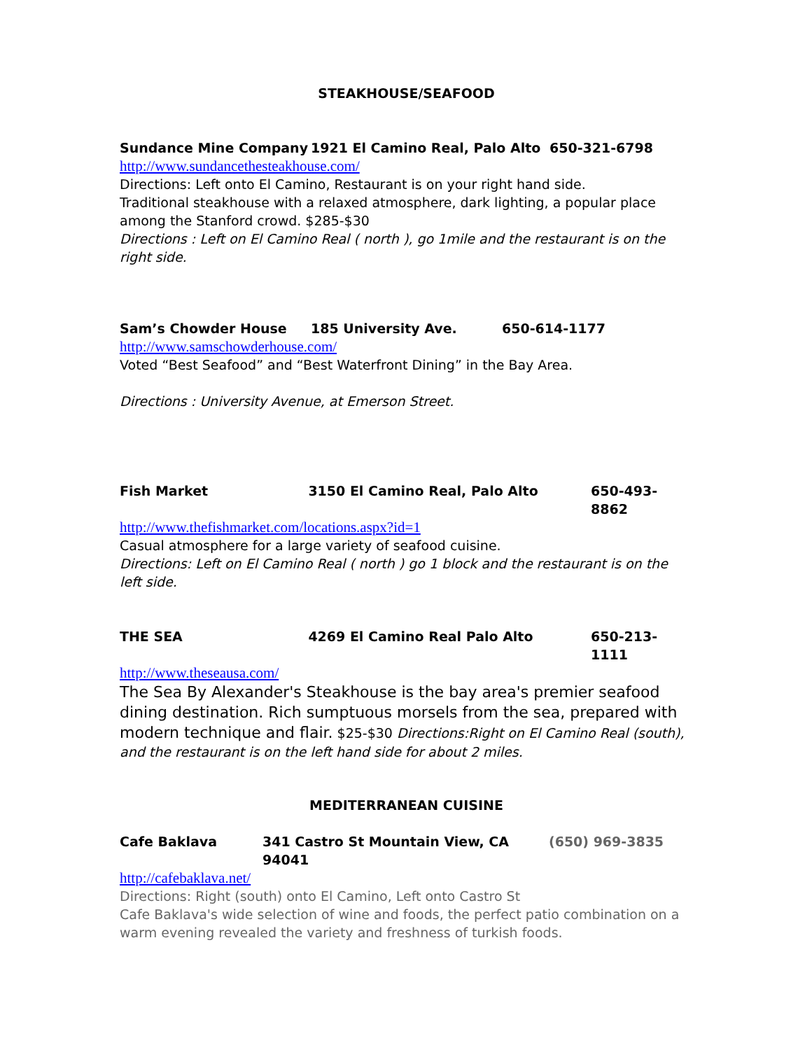STEAKHOUSE/SEAFOOD
Sundance Mine Company 1921 El Camino Real, Palo Alto 650-321-6798
http://www.sundancethesteakhouse.com/
Directions: Left onto El Camino, Restaurant is on your right hand side.
Traditional steakhouse with a relaxed atmosphere, dark lighting, a popular place among the Stanford crowd. $285-$30
Directions : Left on El Camino Real ( north ), go 1mile and the restaurant is on the right side.
Sam’s Chowder House 185 University Ave. 650-614-1177
http://www.samschowderhouse.com/
Voted “Best Seafood” and “Best Waterfront Dining” in the Bay Area.
Directions : University Avenue, at Emerson Street.
Fish Market 3150 El Camino Real, Palo Alto 650-493-8862
http://www.thefishmarket.com/locations.aspx?id=1
Casual atmosphere for a large variety of seafood cuisine.
Directions: Left on El Camino Real ( north ) go 1 block and the restaurant is on the left side.
THE SEA 4269 El Camino Real Palo Alto 650-213-1111
http://www.theseausa.com/
The Sea By Alexander's Steakhouse is the bay area's premier seafood dining destination. Rich sumptuous morsels from the sea, prepared with modern technique and flair. $25-$30 Directions:Right on El Camino Real (south), and the restaurant is on the left hand side for about 2 miles.
MEDITERRANEAN CUISINE
Cafe Baklava 341 Castro St Mountain View, CA 94041 (650) 969-3835
http://cafebaklava.net/
Directions: Right (south) onto El Camino, Left onto Castro St
Cafe Baklava's wide selection of wine and foods, the perfect patio combination on a warm evening revealed the variety and freshness of turkish foods.